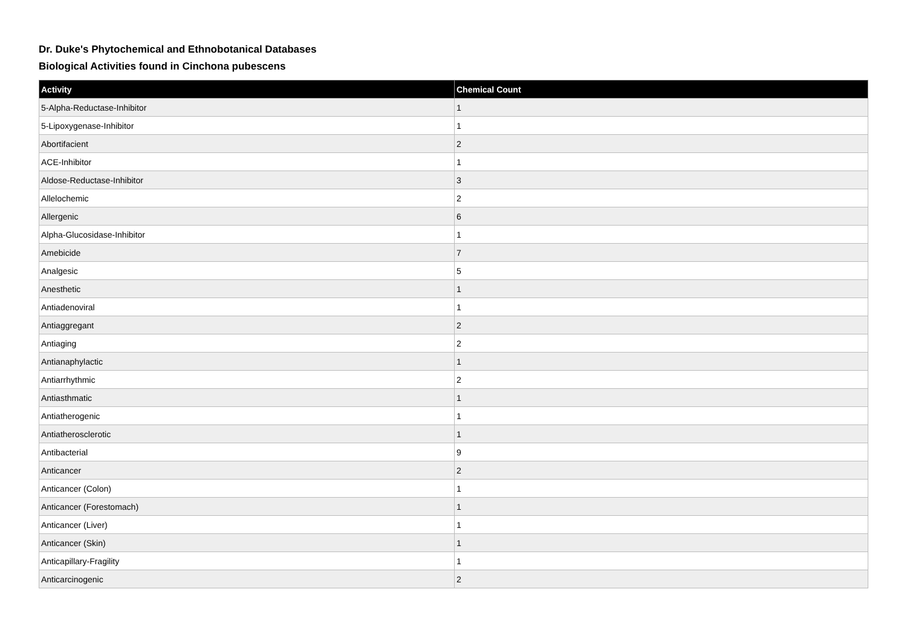Dr. Duke's Phytochemical and Ethnobotanical Databases
Biological Activities found in Cinchona pubescens
| Activity | Chemical Count |
| --- | --- |
| 5-Alpha-Reductase-Inhibitor | 1 |
| 5-Lipoxygenase-Inhibitor | 1 |
| Abortifacient | 2 |
| ACE-Inhibitor | 1 |
| Aldose-Reductase-Inhibitor | 3 |
| Allelochemic | 2 |
| Allergenic | 6 |
| Alpha-Glucosidase-Inhibitor | 1 |
| Amebicide | 7 |
| Analgesic | 5 |
| Anesthetic | 1 |
| Antiadenoviral | 1 |
| Antiaggregant | 2 |
| Antiaging | 2 |
| Antianaphylactic | 1 |
| Antiarrhythmic | 2 |
| Antiasthmatic | 1 |
| Antiatherogenic | 1 |
| Antiatherosclerotic | 1 |
| Antibacterial | 9 |
| Anticancer | 2 |
| Anticancer (Colon) | 1 |
| Anticancer (Forestomach) | 1 |
| Anticancer (Liver) | 1 |
| Anticancer (Skin) | 1 |
| Anticapillary-Fragility | 1 |
| Anticarcinogenic | 2 |